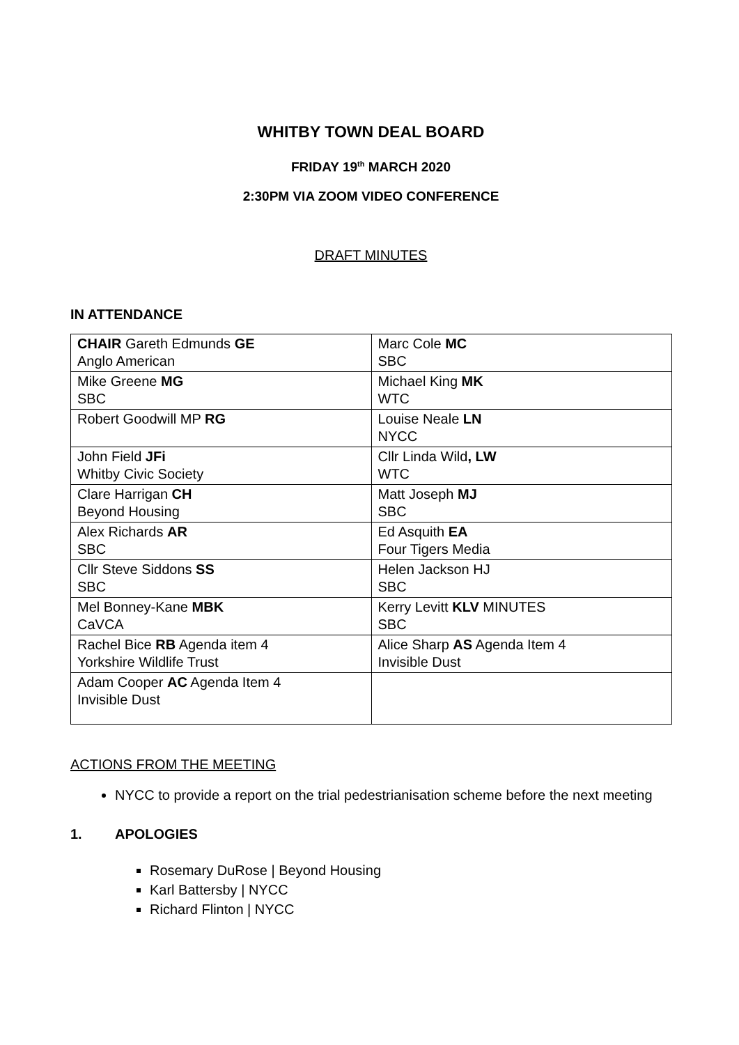WHITBY TOWN DEAL BOARD
FRIDAY 19<sup>th</sup> MARCH 2020
2:30PM VIA ZOOM VIDEO CONFERENCE
DRAFT MINUTES
IN ATTENDANCE
| CHAIR Gareth Edmunds GE Anglo American | Marc Cole MC SBC |
| Mike Greene MG SBC | Michael King MK WTC |
| Robert Goodwill MP RG | Louise Neale LN NYCC |
| John Field JFi Whitby Civic Society | Cllr Linda Wild , LW WTC |
| Clare Harrigan CH Beyond Housing | Matt Joseph MJ SBC |
| Alex Richards AR SBC | Ed Asquith EA Four Tigers Media |
| Cllr Steve Siddons SS SBC | Helen Jackson HJ SBC |
| Mel Bonney-Kane MBK CaVCA | Kerry Levitt KLV MINUTES SBC |
| Rachel Bice RB Agenda item 4 Yorkshire Wildlife Trust | Alice Sharp AS Agenda Item 4 Invisible Dust |
| Adam Cooper AC Agenda Item 4 Invisible Dust | |
ACTIONS FROM THE MEETING
NYCC to provide a report on the trial pedestrianisation scheme before the next meeting
1. APOLOGIES
Rosemary DuRose | Beyond Housing
Karl Battersby | NYCC
Richard Flinton | NYCC